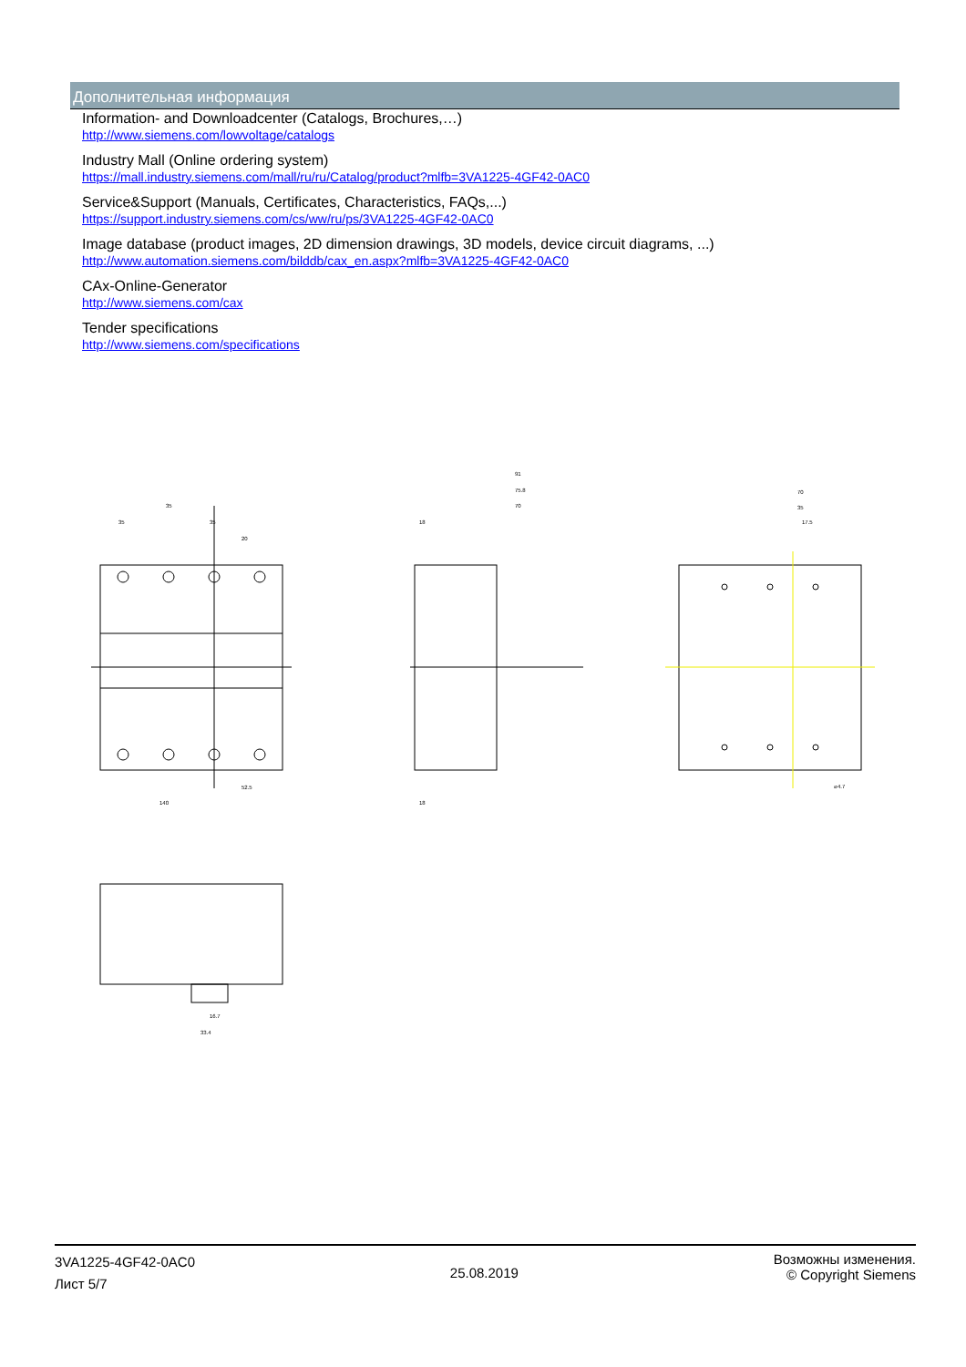Дополнительная информация
Information- and Downloadcenter (Catalogs, Brochures,…)
http://www.siemens.com/lowvoltage/catalogs
Industry Mall (Online ordering system)
https://mall.industry.siemens.com/mall/ru/ru/Catalog/product?mlfb=3VA1225-4GF42-0AC0
Service&Support (Manuals, Certificates, Characteristics, FAQs,...)
https://support.industry.siemens.com/cs/ww/ru/ps/3VA1225-4GF42-0AC0
Image database (product images, 2D dimension drawings, 3D models, device circuit diagrams, ...)
http://www.automation.siemens.com/bilddb/cax_en.aspx?mlfb=3VA1225-4GF42-0AC0
CAx-Online-Generator
http://www.siemens.com/cax
Tender specifications
http://www.siemens.com/specifications
35
35
35
20
91
75.8
70
18
70
35
17.5
52.5
140
18
⌀4.7
16.7
33.4
3VA1225-4GF42-0AC0
Лист 5/7
25.08.2019
Возможны изменения.
© Copyright Siemens